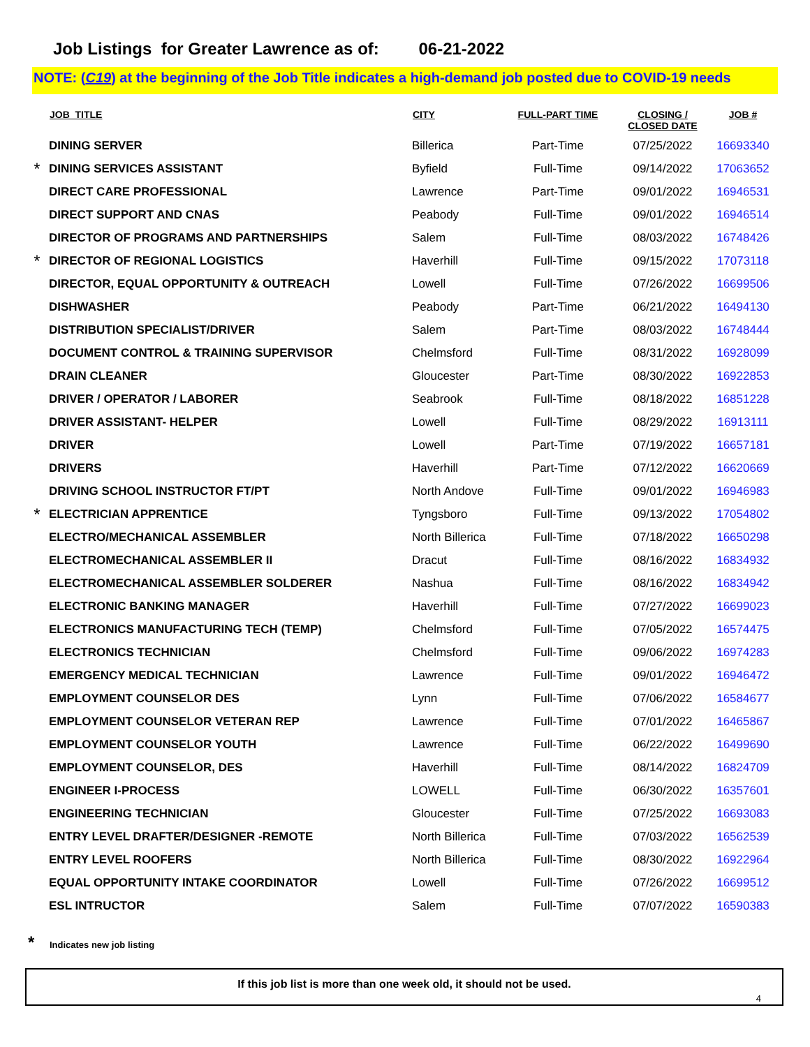Job Listings for Greater Lawrence as of: 06-21-2022
NOTE: (C19) at the beginning of the Job Title indicates a high-demand job posted due to COVID-19 needs
| | JOB_TITLE | CITY | FULL-PART TIME | CLOSING / CLOSED DATE | JOB # |
| --- | --- | --- | --- | --- | --- |
| | DINING SERVER | Billerica | Part-Time | 07/25/2022 | 16693340 |
| * | DINING SERVICES ASSISTANT | Byfield | Full-Time | 09/14/2022 | 17063652 |
| | DIRECT CARE PROFESSIONAL | Lawrence | Part-Time | 09/01/2022 | 16946531 |
| | DIRECT SUPPORT AND CNAS | Peabody | Full-Time | 09/01/2022 | 16946514 |
| | DIRECTOR OF PROGRAMS AND PARTNERSHIPS | Salem | Full-Time | 08/03/2022 | 16748426 |
| * | DIRECTOR OF REGIONAL LOGISTICS | Haverhill | Full-Time | 09/15/2022 | 17073118 |
| | DIRECTOR, EQUAL OPPORTUNITY & OUTREACH | Lowell | Full-Time | 07/26/2022 | 16699506 |
| | DISHWASHER | Peabody | Part-Time | 06/21/2022 | 16494130 |
| | DISTRIBUTION SPECIALIST/DRIVER | Salem | Part-Time | 08/03/2022 | 16748444 |
| | DOCUMENT CONTROL & TRAINING SUPERVISOR | Chelmsford | Full-Time | 08/31/2022 | 16928099 |
| | DRAIN CLEANER | Gloucester | Part-Time | 08/30/2022 | 16922853 |
| | DRIVER / OPERATOR / LABORER | Seabrook | Full-Time | 08/18/2022 | 16851228 |
| | DRIVER ASSISTANT- HELPER | Lowell | Full-Time | 08/29/2022 | 16913111 |
| | DRIVER | Lowell | Part-Time | 07/19/2022 | 16657181 |
| | DRIVERS | Haverhill | Part-Time | 07/12/2022 | 16620669 |
| | DRIVING SCHOOL INSTRUCTOR FT/PT | North Andove | Full-Time | 09/01/2022 | 16946983 |
| * | ELECTRICIAN APPRENTICE | Tyngsboro | Full-Time | 09/13/2022 | 17054802 |
| | ELECTRO/MECHANICAL ASSEMBLER | North Billerica | Full-Time | 07/18/2022 | 16650298 |
| | ELECTROMECHANICAL ASSEMBLER II | Dracut | Full-Time | 08/16/2022 | 16834932 |
| | ELECTROMECHANICAL ASSEMBLER SOLDERER | Nashua | Full-Time | 08/16/2022 | 16834942 |
| | ELECTRONIC BANKING MANAGER | Haverhill | Full-Time | 07/27/2022 | 16699023 |
| | ELECTRONICS MANUFACTURING TECH (TEMP) | Chelmsford | Full-Time | 07/05/2022 | 16574475 |
| | ELECTRONICS TECHNICIAN | Chelmsford | Full-Time | 09/06/2022 | 16974283 |
| | EMERGENCY MEDICAL TECHNICIAN | Lawrence | Full-Time | 09/01/2022 | 16946472 |
| | EMPLOYMENT COUNSELOR DES | Lynn | Full-Time | 07/06/2022 | 16584677 |
| | EMPLOYMENT COUNSELOR VETERAN REP | Lawrence | Full-Time | 07/01/2022 | 16465867 |
| | EMPLOYMENT COUNSELOR YOUTH | Lawrence | Full-Time | 06/22/2022 | 16499690 |
| | EMPLOYMENT COUNSELOR, DES | Haverhill | Full-Time | 08/14/2022 | 16824709 |
| | ENGINEER I-PROCESS | LOWELL | Full-Time | 06/30/2022 | 16357601 |
| | ENGINEERING TECHNICIAN | Gloucester | Full-Time | 07/25/2022 | 16693083 |
| | ENTRY LEVEL DRAFTER/DESIGNER -REMOTE | North Billerica | Full-Time | 07/03/2022 | 16562539 |
| | ENTRY LEVEL ROOFERS | North Billerica | Full-Time | 08/30/2022 | 16922964 |
| | EQUAL OPPORTUNITY INTAKE COORDINATOR | Lowell | Full-Time | 07/26/2022 | 16699512 |
| | ESL INTRUCTOR | Salem | Full-Time | 07/07/2022 | 16590383 |
* Indicates new job listing
If this job list is more than one week old, it should not be used.
4